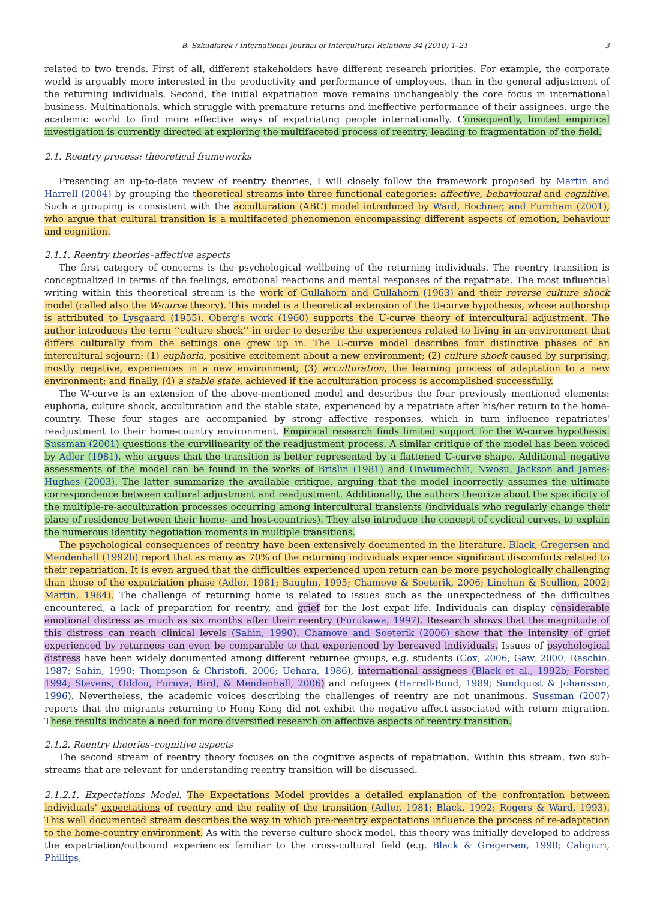B. Szkudlarek / International Journal of Intercultural Relations 34 (2010) 1–21 3
related to two trends. First of all, different stakeholders have different research priorities. For example, the corporate world is arguably more interested in the productivity and performance of employees, than in the general adjustment of the returning individuals. Second, the initial expatriation move remains unchangeably the core focus in international business. Multinationals, which struggle with premature returns and ineffective performance of their assignees, urge the academic world to find more effective ways of expatriating people internationally. Consequently, limited empirical investigation is currently directed at exploring the multifaceted process of reentry, leading to fragmentation of the field.
2.1. Reentry process: theoretical frameworks
Presenting an up-to-date review of reentry theories, I will closely follow the framework proposed by Martin and Harrell (2004) by grouping the theoretical streams into three functional categories: affective, behavioural and cognitive. Such a grouping is consistent with the acculturation (ABC) model introduced by Ward, Bochner, and Furnham (2001), who argue that cultural transition is a multifaceted phenomenon encompassing different aspects of emotion, behaviour and cognition.
2.1.1. Reentry theories–affective aspects
The first category of concerns is the psychological wellbeing of the returning individuals. The reentry transition is conceptualized in terms of the feelings, emotional reactions and mental responses of the repatriate. The most influential writing within this theoretical stream is the work of Gullahorn and Gullahorn (1963) and their reverse culture shock model (called also the W-curve theory). This model is a theoretical extension of the U-curve hypothesis, whose authorship is attributed to Lysgaard (1955). Oberg's work (1960) supports the U-curve theory of intercultural adjustment. The author introduces the term ‘‘culture shock’’ in order to describe the experiences related to living in an environment that differs culturally from the settings one grew up in. The U-curve model describes four distinctive phases of an intercultural sojourn: (1) euphoria, positive excitement about a new environment; (2) culture shock caused by surprising, mostly negative, experiences in a new environment; (3) acculturation, the learning process of adaptation to a new environment; and finally, (4) a stable state, achieved if the acculturation process is accomplished successfully.
The W-curve is an extension of the above-mentioned model and describes the four previously mentioned elements: euphoria, culture shock, acculturation and the stable state, experienced by a repatriate after his/her return to the home-country. These four stages are accompanied by strong affective responses, which in turn influence repatriates' readjustment to their home-country environment. Empirical research finds limited support for the W-curve hypothesis. Sussman (2001) questions the curvilinearity of the readjustment process. A similar critique of the model has been voiced by Adler (1981), who argues that the transition is better represented by a flattened U-curve shape. Additional negative assessments of the model can be found in the works of Brislin (1981) and Onwumechili, Nwosu, Jackson and James-Hughes (2003). The latter summarize the available critique, arguing that the model incorrectly assumes the ultimate correspondence between cultural adjustment and readjustment. Additionally, the authors theorize about the specificity of the multiple-re-acculturation processes occurring among intercultural transients (individuals who regularly change their place of residence between their home- and host-countries). They also introduce the concept of cyclical curves, to explain the numerous identity negotiation moments in multiple transitions.
The psychological consequences of reentry have been extensively documented in the literature. Black, Gregersen and Mendenhall (1992b) report that as many as 70% of the returning individuals experience significant discomforts related to their repatriation. It is even argued that the difficulties experienced upon return can be more psychologically challenging than those of the expatriation phase (Adler, 1981; Baughn, 1995; Chamove & Soeterik, 2006; Linehan & Scullion, 2002; Martin, 1984). The challenge of returning home is related to issues such as the unexpectedness of the difficulties encountered, a lack of preparation for reentry, and grief for the lost expat life. Individuals can display considerable emotional distress as much as six months after their reentry (Furukawa, 1997). Research shows that the magnitude of this distress can reach clinical levels (Sahin, 1990). Chamove and Soeterik (2006) show that the intensity of grief experienced by returnees can even be comparable to that experienced by bereaved individuals. Issues of psychological distress have been widely documented among different returnee groups, e.g. students (Cox, 2006; Gaw, 2000; Raschio, 1987; Sahin, 1990; Thompson & Christofi, 2006; Uehara, 1986), international assignees (Black et al., 1992b; Forster, 1994; Stevens, Oddou, Furuya, Bird, & Mendenhall, 2006) and refugees (Harrell-Bond, 1989; Sundquist & Johansson, 1996). Nevertheless, the academic voices describing the challenges of reentry are not unanimous. Sussman (2007) reports that the migrants returning to Hong Kong did not exhibit the negative affect associated with return migration. These results indicate a need for more diversified research on affective aspects of reentry transition.
2.1.2. Reentry theories–cognitive aspects
The second stream of reentry theory focuses on the cognitive aspects of repatriation. Within this stream, two sub-streams that are relevant for understanding reentry transition will be discussed.
2.1.2.1. Expectations Model. The Expectations Model provides a detailed explanation of the confrontation between individuals' expectations of reentry and the reality of the transition (Adler, 1981; Black, 1992; Rogers & Ward, 1993). This well documented stream describes the way in which pre-reentry expectations influence the process of re-adaptation to the home-country environment. As with the reverse culture shock model, this theory was initially developed to address the expatriation/outbound experiences familiar to the cross-cultural field (e.g. Black & Gregersen, 1990; Caligiuri, Phillips,